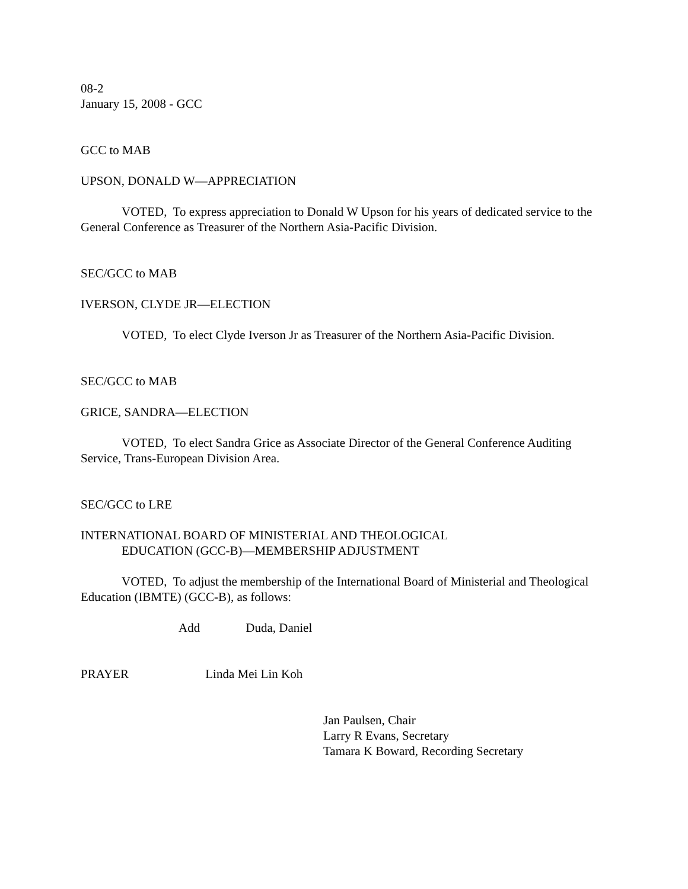08-2
January 15, 2008 - GCC
GCC to MAB
UPSON, DONALD W—APPRECIATION
VOTED, To express appreciation to Donald W Upson for his years of dedicated service to the General Conference as Treasurer of the Northern Asia-Pacific Division.
SEC/GCC to MAB
IVERSON, CLYDE JR—ELECTION
VOTED, To elect Clyde Iverson Jr as Treasurer of the Northern Asia-Pacific Division.
SEC/GCC to MAB
GRICE, SANDRA—ELECTION
VOTED, To elect Sandra Grice as Associate Director of the General Conference Auditing Service, Trans-European Division Area.
SEC/GCC to LRE
INTERNATIONAL BOARD OF MINISTERIAL AND THEOLOGICAL
EDUCATION (GCC-B)—MEMBERSHIP ADJUSTMENT
VOTED, To adjust the membership of the International Board of Ministerial and Theological Education (IBMTE) (GCC-B), as follows:
Add Duda, Daniel
PRAYER Linda Mei Lin Koh
Jan Paulsen, Chair
Larry R Evans, Secretary
Tamara K Boward, Recording Secretary